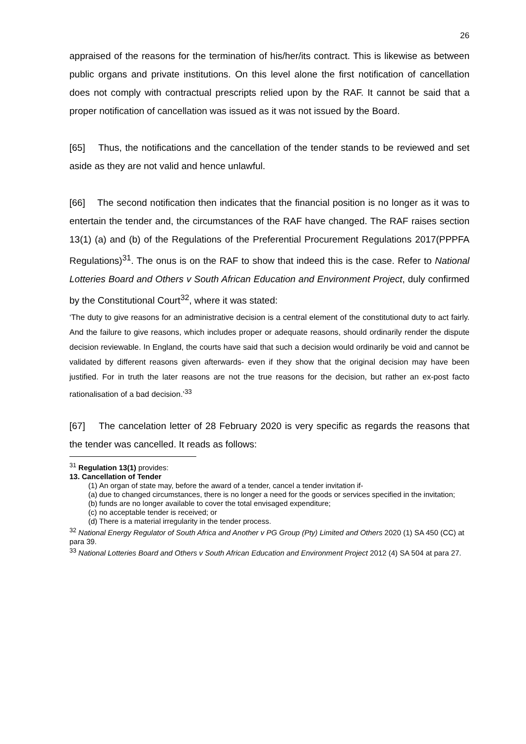26
appraised of the reasons for the termination of his/her/its contract. This is likewise as between public organs and private institutions. On this level alone the first notification of cancellation does not comply with contractual prescripts relied upon by the RAF. It cannot be said that a proper notification of cancellation was issued as it was not issued by the Board.
[65] Thus, the notifications and the cancellation of the tender stands to be reviewed and set aside as they are not valid and hence unlawful.
[66] The second notification then indicates that the financial position is no longer as it was to entertain the tender and, the circumstances of the RAF have changed. The RAF raises section 13(1) (a) and (b) of the Regulations of the Preferential Procurement Regulations 2017(PPPFA Regulations)<sup>31</sup>. The onus is on the RAF to show that indeed this is the case. Refer to National Lotteries Board and Others v South African Education and Environment Project, duly confirmed by the Constitutional Court<sup>32</sup>, where it was stated:
‘The duty to give reasons for an administrative decision is a central element of the constitutional duty to act fairly. And the failure to give reasons, which includes proper or adequate reasons, should ordinarily render the dispute decision reviewable. In England, the courts have said that such a decision would ordinarily be void and cannot be validated by different reasons given afterwards- even if they show that the original decision may have been justified. For in truth the later reasons are not the true reasons for the decision, but rather an ex-post facto rationalisation of a bad decision.’<sup>33</sup>
[67] The cancelation letter of 28 February 2020 is very specific as regards the reasons that the tender was cancelled. It reads as follows:
<sup>31</sup> Regulation 13(1) provides:
13. Cancellation of Tender
(1) An organ of state may, before the award of a tender, cancel a tender invitation if-
(a) due to changed circumstances, there is no longer a need for the goods or services specified in the invitation;
(b) funds are no longer available to cover the total envisaged expenditure;
(c) no acceptable tender is received; or
(d) There is a material irregularity in the tender process.
<sup>32</sup> National Energy Regulator of South Africa and Another v PG Group (Pty) Limited and Others 2020 (1) SA 450 (CC) at para 39.
<sup>33</sup> National Lotteries Board and Others v South African Education and Environment Project 2012 (4) SA 504 at para 27.